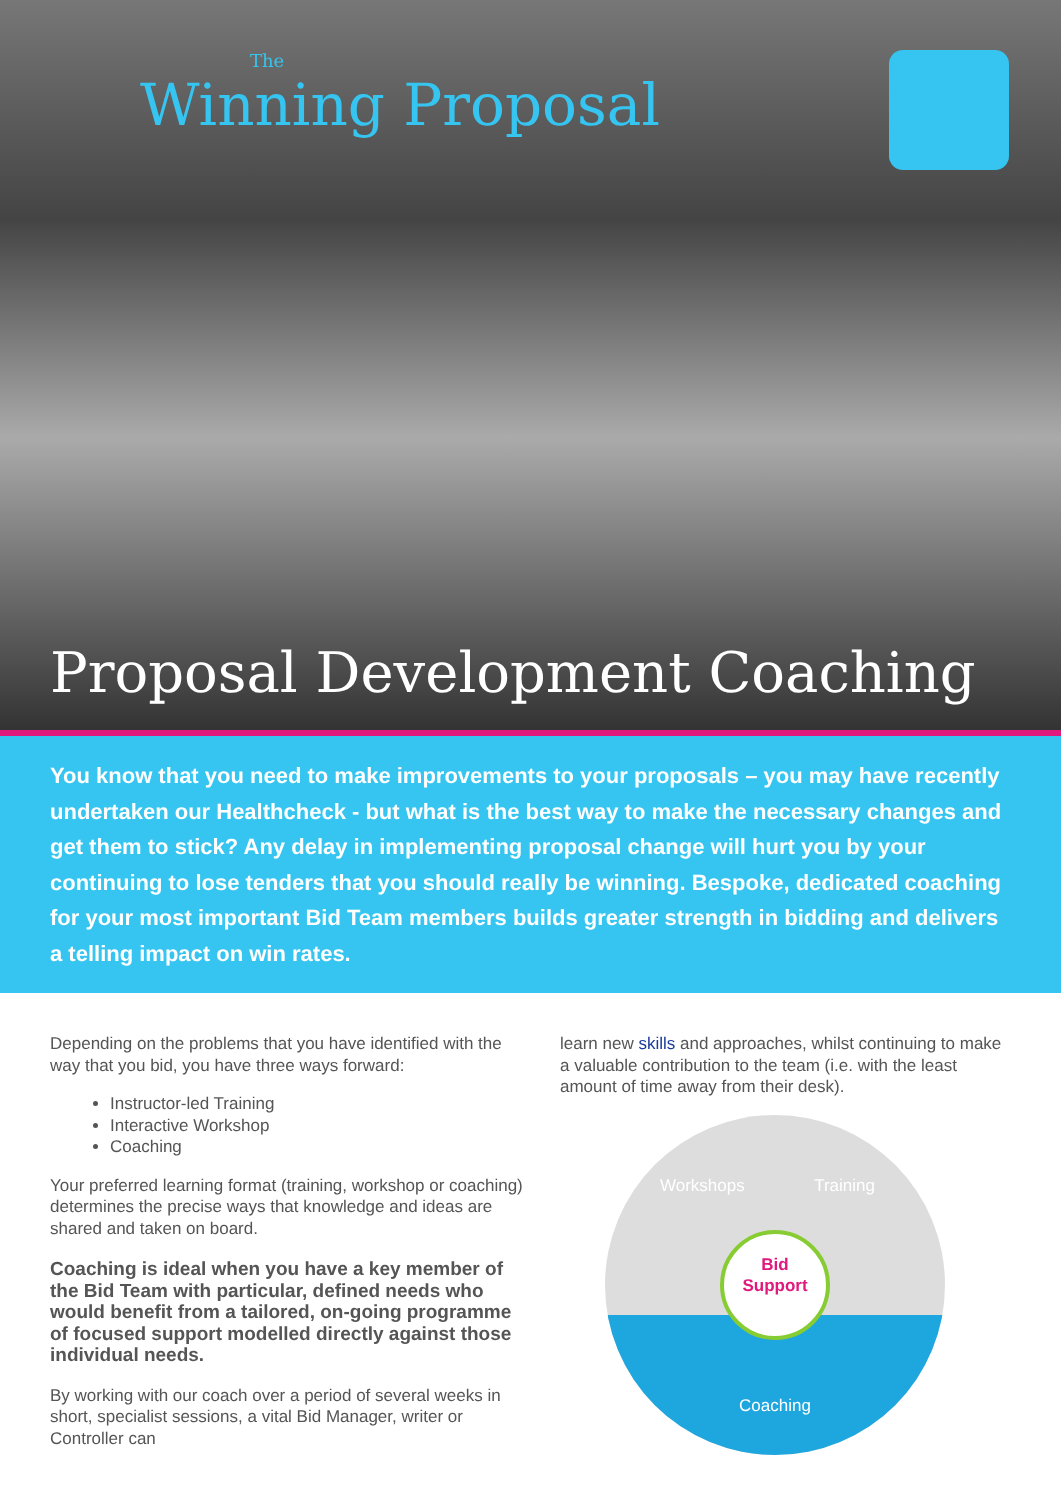The
Winning Proposal
Proposal Development Coaching
You know that you need to make improvements to your proposals – you may have recently undertaken our Healthcheck - but what is the best way to make the necessary changes and get them to stick? Any delay in implementing proposal change will hurt you by your continuing to lose tenders that you should really be winning. Bespoke, dedicated coaching for your most important Bid Team members builds greater strength in bidding and delivers a telling impact on win rates.
Depending on the problems that you have identified with the way that you bid, you have three ways forward:
Instructor-led Training
Interactive Workshop
Coaching
Your preferred learning format (training, workshop or coaching) determines the precise ways that knowledge and ideas are shared and taken on board.
Coaching is ideal when you have a key member of the Bid Team with particular, defined needs who would benefit from a tailored, on-going programme of focused support modelled directly against those individual needs.
By working with our coach over a period of several weeks in short, specialist sessions, a vital Bid Manager, writer or Controller can
learn new skills and approaches, whilst continuing to make a valuable contribution to the team (i.e. with the least amount of time away from their desk).
Workshops Training
Coaching
Bid
Support